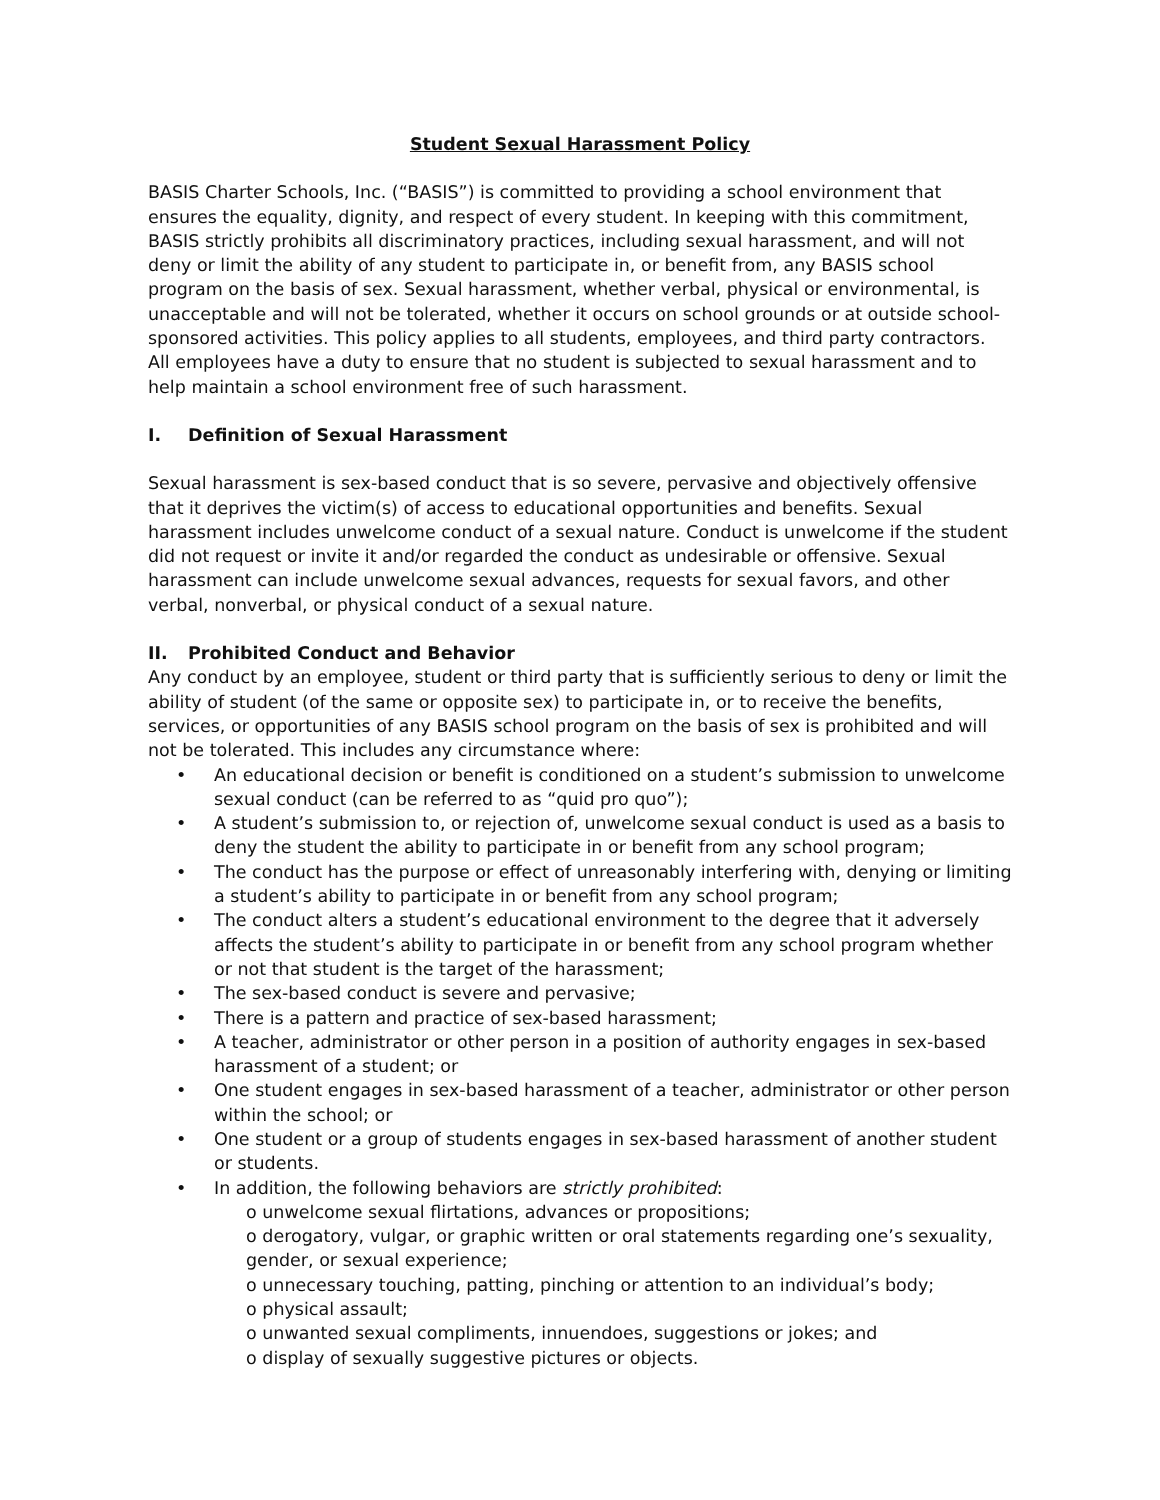Student Sexual Harassment Policy
BASIS Charter Schools, Inc. (“BASIS”) is committed to providing a school environment that ensures the equality, dignity, and respect of every student. In keeping with this commitment, BASIS strictly prohibits all discriminatory practices, including sexual harassment, and will not deny or limit the ability of any student to participate in, or benefit from, any BASIS school program on the basis of sex. Sexual harassment, whether verbal, physical or environmental, is unacceptable and will not be tolerated, whether it occurs on school grounds or at outside school-sponsored activities. This policy applies to all students, employees, and third party contractors. All employees have a duty to ensure that no student is subjected to sexual harassment and to help maintain a school environment free of such harassment.
I. Definition of Sexual Harassment
Sexual harassment is sex-based conduct that is so severe, pervasive and objectively offensive that it deprives the victim(s) of access to educational opportunities and benefits. Sexual harassment includes unwelcome conduct of a sexual nature. Conduct is unwelcome if the student did not request or invite it and/or regarded the conduct as undesirable or offensive. Sexual harassment can include unwelcome sexual advances, requests for sexual favors, and other verbal, nonverbal, or physical conduct of a sexual nature.
II. Prohibited Conduct and Behavior
Any conduct by an employee, student or third party that is sufficiently serious to deny or limit the ability of student (of the same or opposite sex) to participate in, or to receive the benefits, services, or opportunities of any BASIS school program on the basis of sex is prohibited and will not be tolerated. This includes any circumstance where:
• An educational decision or benefit is conditioned on a student’s submission to unwelcome sexual conduct (can be referred to as “quid pro quo”);
• A student’s submission to, or rejection of, unwelcome sexual conduct is used as a basis to deny the student the ability to participate in or benefit from any school program;
• The conduct has the purpose or effect of unreasonably interfering with, denying or limiting a student’s ability to participate in or benefit from any school program;
• The conduct alters a student’s educational environment to the degree that it adversely affects the student’s ability to participate in or benefit from any school program whether or not that student is the target of the harassment;
• The sex-based conduct is severe and pervasive;
• There is a pattern and practice of sex-based harassment;
• A teacher, administrator or other person in a position of authority engages in sex-based harassment of a student; or
• One student engages in sex-based harassment of a teacher, administrator or other person within the school; or
• One student or a group of students engages in sex-based harassment of another student or students.
• In addition, the following behaviors are strictly prohibited:
o unwelcome sexual flirtations, advances or propositions;
o derogatory, vulgar, or graphic written or oral statements regarding one’s sexuality, gender, or sexual experience;
o unnecessary touching, patting, pinching or attention to an individual’s body;
o physical assault;
o unwanted sexual compliments, innuendoes, suggestions or jokes; and
o display of sexually suggestive pictures or objects.